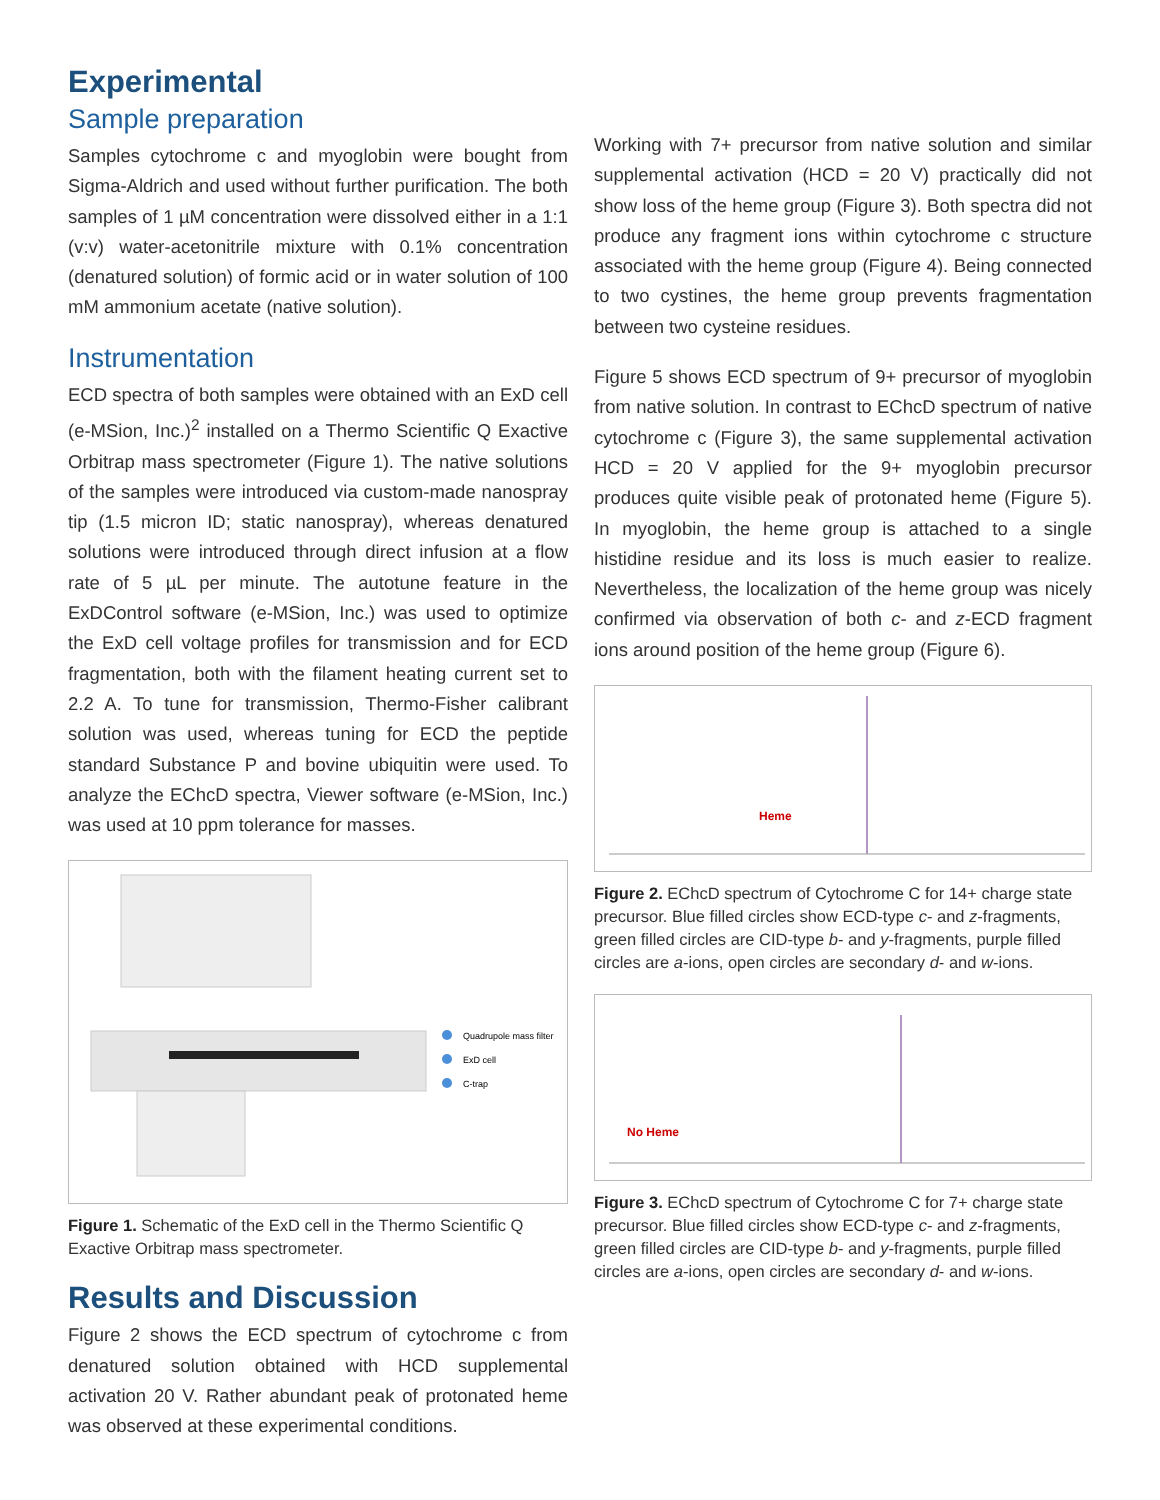Experimental
Sample preparation
Samples cytochrome c and myoglobin were bought from Sigma-Aldrich and used without further purification. The both samples of 1 µM concentration were dissolved either in a 1:1 (v:v) water-acetonitrile mixture with 0.1% concentration (denatured solution) of formic acid or in water solution of 100 mM ammonium acetate (native solution).
Instrumentation
ECD spectra of both samples were obtained with an ExD cell (e-MSion, Inc.)<sup>2</sup> installed on a Thermo Scientific Q Exactive Orbitrap mass spectrometer (Figure 1). The native solutions of the samples were introduced via custom-made nanospray tip (1.5 micron ID; static nanospray), whereas denatured solutions were introduced through direct infusion at a flow rate of 5 µL per minute. The autotune feature in the ExDControl software (e-MSion, Inc.) was used to optimize the ExD cell voltage profiles for transmission and for ECD fragmentation, both with the filament heating current set to 2.2 A. To tune for transmission, Thermo-Fisher calibrant solution was used, whereas tuning for ECD the peptide standard Substance P and bovine ubiquitin were used. To analyze the EChcD spectra, Viewer software (e-MSion, Inc.) was used at 10 ppm tolerance for masses.
Quadrupole mass filter
ExD cell
C-trap
Figure 1. Schematic of the ExD cell in the Thermo Scientific Q Exactive Orbitrap mass spectrometer.
Results and Discussion
Figure 2 shows the ECD spectrum of cytochrome c from denatured solution obtained with HCD supplemental activation 20 V. Rather abundant peak of protonated heme was observed at these experimental conditions.
Working with 7+ precursor from native solution and similar supplemental activation (HCD = 20 V) practically did not show loss of the heme group (Figure 3). Both spectra did not produce any fragment ions within cytochrome c structure associated with the heme group (Figure 4). Being connected to two cystines, the heme group prevents fragmentation between two cysteine residues.
Figure 5 shows ECD spectrum of 9+ precursor of myoglobin from native solution. In contrast to EChcD spectrum of native cytochrome c (Figure 3), the same supplemental activation HCD = 20 V applied for the 9+ myoglobin precursor produces quite visible peak of protonated heme (Figure 5). In myoglobin, the heme group is attached to a single histidine residue and its loss is much easier to realize. Nevertheless, the localization of the heme group was nicely confirmed via observation of both c- and z-ECD fragment ions around position of the heme group (Figure 6).
Heme
Figure 2. EChcD spectrum of Cytochrome C for 14+ charge state precursor. Blue filled circles show ECD-type c- and z-fragments, green filled circles are CID-type b- and y-fragments, purple filled circles are a-ions, open circles are secondary d- and w-ions.
No Heme
Figure 3. EChcD spectrum of Cytochrome C for 7+ charge state precursor. Blue filled circles show ECD-type c- and z-fragments, green filled circles are CID-type b- and y-fragments, purple filled circles are a-ions, open circles are secondary d- and w-ions.